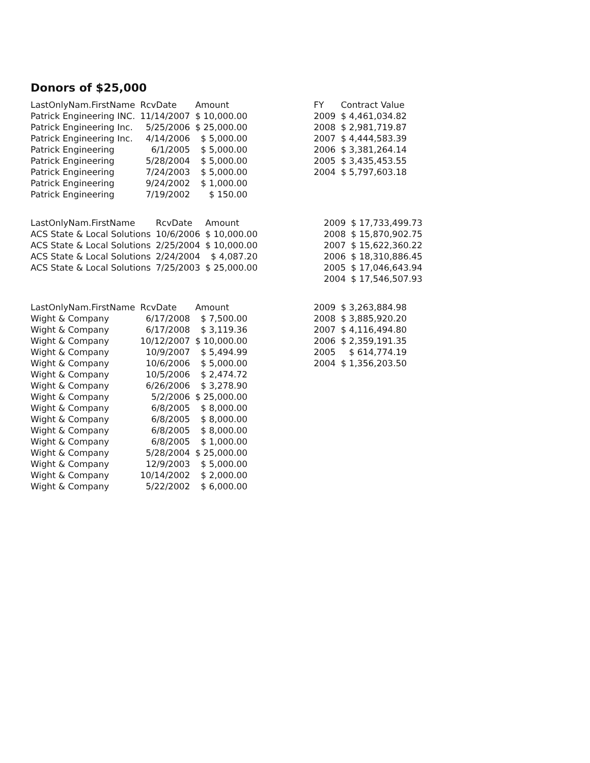Donors of $25,000
| LastOnlyNam.FirstName | RcvDate | Amount |
| --- | --- | --- |
| Patrick Engineering INC. | 11/14/2007 | $ 10,000.00 |
| Patrick Engineering Inc. | 5/25/2006 | $ 25,000.00 |
| Patrick Engineering Inc. | 4/14/2006 | $ 5,000.00 |
| Patrick Engineering | 6/1/2005 | $ 5,000.00 |
| Patrick Engineering | 5/28/2004 | $ 5,000.00 |
| Patrick Engineering | 7/24/2003 | $ 5,000.00 |
| Patrick Engineering | 9/24/2002 | $ 1,000.00 |
| Patrick Engineering | 7/19/2002 | $ 150.00 |
| FY | Contract Value |
| --- | --- |
| 2009 | $ 4,461,034.82 |
| 2008 | $ 2,981,719.87 |
| 2007 | $ 4,444,583.39 |
| 2006 | $ 3,381,264.14 |
| 2005 | $ 3,435,453.55 |
| 2004 | $ 5,797,603.18 |
| LastOnlyNam.FirstName | RcvDate | Amount |
| --- | --- | --- |
| ACS State & Local Solutions | 10/6/2006 | $ 10,000.00 |
| ACS State & Local Solutions | 2/25/2004 | $ 10,000.00 |
| ACS State & Local Solutions | 2/24/2004 | $ 4,087.20 |
| ACS State & Local Solutions | 7/25/2003 | $ 25,000.00 |
| 2009 | $ 17,733,499.73 |
| 2008 | $ 15,870,902.75 |
| 2007 | $ 15,622,360.22 |
| 2006 | $ 18,310,886.45 |
| 2005 | $ 17,046,643.94 |
| 2004 | $ 17,546,507.93 |
| LastOnlyNam.FirstName | RcvDate | Amount |
| --- | --- | --- |
| Wight & Company | 6/17/2008 | $ 7,500.00 |
| Wight & Company | 6/17/2008 | $ 3,119.36 |
| Wight & Company | 10/12/2007 | $ 10,000.00 |
| Wight & Company | 10/9/2007 | $ 5,494.99 |
| Wight & Company | 10/6/2006 | $ 5,000.00 |
| Wight & Company | 10/5/2006 | $ 2,474.72 |
| Wight & Company | 6/26/2006 | $ 3,278.90 |
| Wight & Company | 5/2/2006 | $ 25,000.00 |
| Wight & Company | 6/8/2005 | $ 8,000.00 |
| Wight & Company | 6/8/2005 | $ 8,000.00 |
| Wight & Company | 6/8/2005 | $ 8,000.00 |
| Wight & Company | 6/8/2005 | $ 1,000.00 |
| Wight & Company | 5/28/2004 | $ 25,000.00 |
| Wight & Company | 12/9/2003 | $ 5,000.00 |
| Wight & Company | 10/14/2002 | $ 2,000.00 |
| Wight & Company | 5/22/2002 | $ 6,000.00 |
| 2009 | $ 3,263,884.98 |
| 2008 | $ 3,885,920.20 |
| 2007 | $ 4,116,494.80 |
| 2006 | $ 2,359,191.35 |
| 2005 | $ 614,774.19 |
| 2004 | $ 1,356,203.50 |